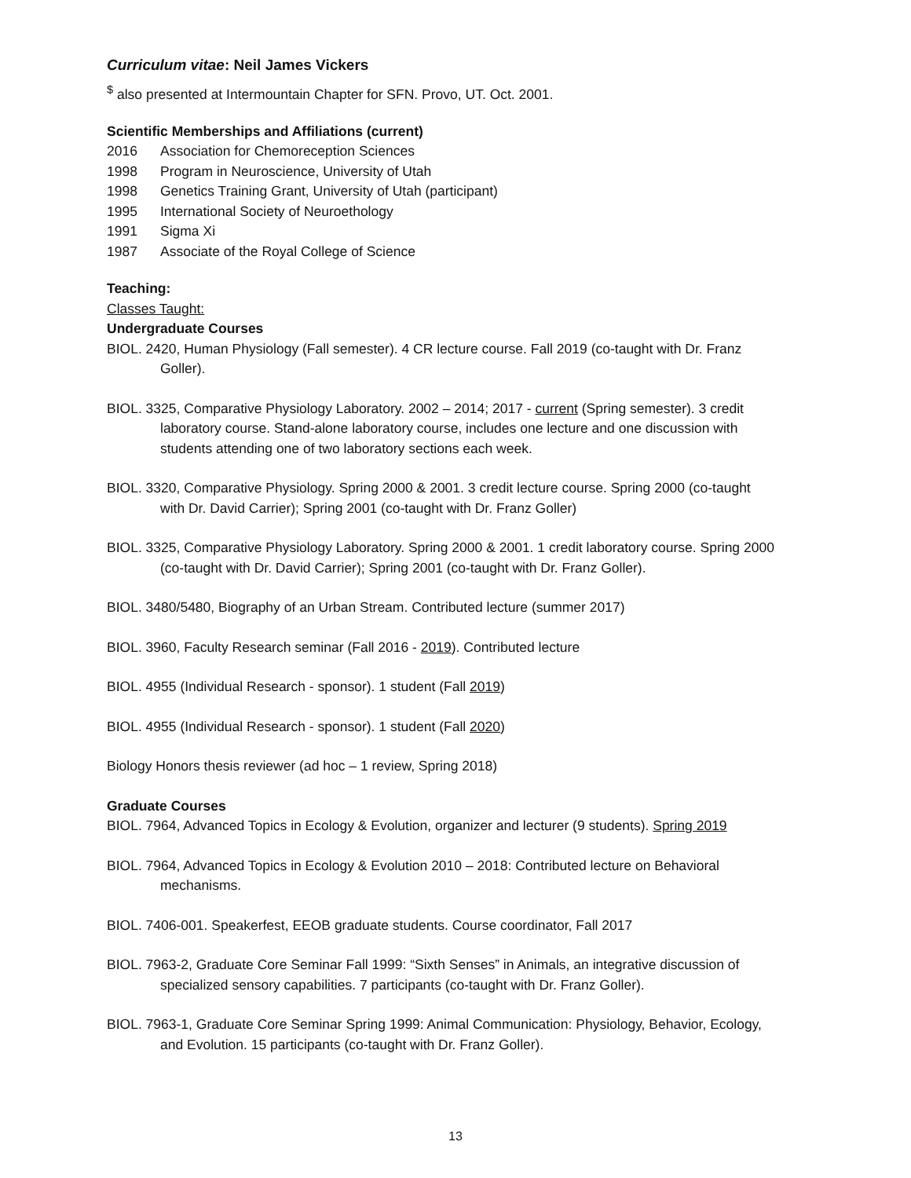Curriculum vitae: Neil James Vickers
<sup>$</sup> also presented at Intermountain Chapter for SFN. Provo, UT. Oct. 2001.
Scientific Memberships and Affiliations (current)
2016 Association for Chemoreception Sciences
1998 Program in Neuroscience, University of Utah
1998 Genetics Training Grant, University of Utah (participant)
1995 International Society of Neuroethology
1991 Sigma Xi
1987 Associate of the Royal College of Science
Teaching:
Classes Taught:
Undergraduate Courses
BIOL. 2420, Human Physiology (Fall semester). 4 CR lecture course. Fall 2019 (co-taught with Dr. Franz Goller).
BIOL. 3325, Comparative Physiology Laboratory. 2002 – 2014; 2017 - current (Spring semester). 3 credit laboratory course. Stand-alone laboratory course, includes one lecture and one discussion with students attending one of two laboratory sections each week.
BIOL. 3320, Comparative Physiology. Spring 2000 & 2001. 3 credit lecture course. Spring 2000 (co-taught with Dr. David Carrier); Spring 2001 (co-taught with Dr. Franz Goller)
BIOL. 3325, Comparative Physiology Laboratory. Spring 2000 & 2001. 1 credit laboratory course. Spring 2000 (co-taught with Dr. David Carrier); Spring 2001 (co-taught with Dr. Franz Goller).
BIOL. 3480/5480, Biography of an Urban Stream. Contributed lecture (summer 2017)
BIOL. 3960, Faculty Research seminar (Fall 2016 - 2019). Contributed lecture
BIOL. 4955 (Individual Research - sponsor). 1 student (Fall 2019)
BIOL. 4955 (Individual Research - sponsor). 1 student (Fall 2020)
Biology Honors thesis reviewer (ad hoc – 1 review, Spring 2018)
Graduate Courses
BIOL. 7964, Advanced Topics in Ecology & Evolution, organizer and lecturer (9 students). Spring 2019
BIOL. 7964, Advanced Topics in Ecology & Evolution 2010 – 2018: Contributed lecture on Behavioral mechanisms.
BIOL. 7406-001. Speakerfest, EEOB graduate students. Course coordinator, Fall 2017
BIOL. 7963-2, Graduate Core Seminar Fall 1999: “Sixth Senses” in Animals, an integrative discussion of specialized sensory capabilities. 7 participants (co-taught with Dr. Franz Goller).
BIOL. 7963-1, Graduate Core Seminar Spring 1999: Animal Communication: Physiology, Behavior, Ecology, and Evolution. 15 participants (co-taught with Dr. Franz Goller).
13